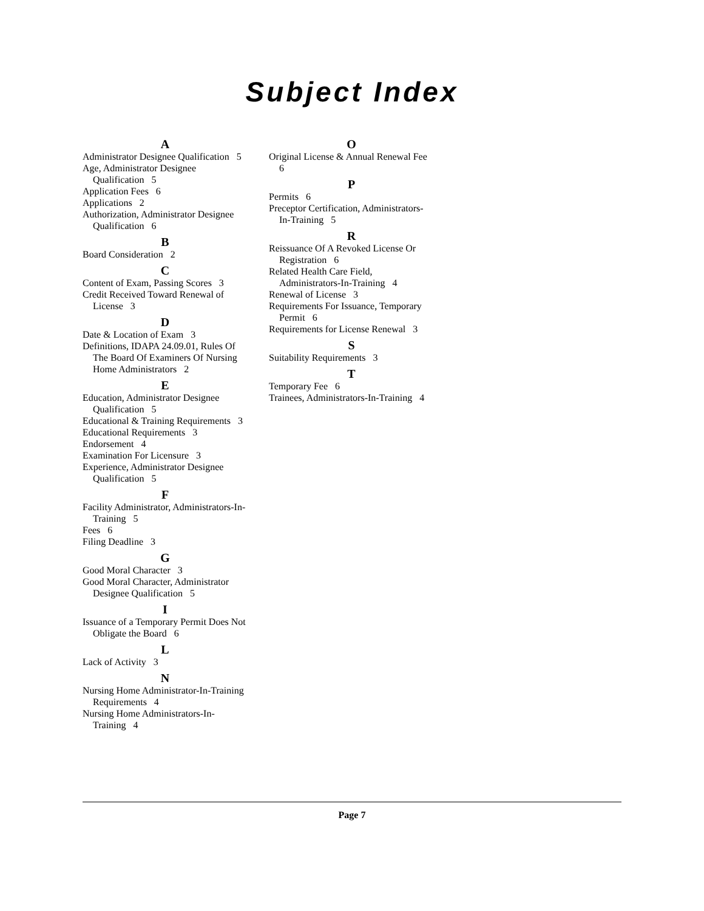Subject Index
A
Administrator Designee Qualification 5
Age, Administrator Designee Qualification 5
Application Fees 6
Applications 2
Authorization, Administrator Designee Qualification 6
B
Board Consideration 2
C
Content of Exam, Passing Scores 3
Credit Received Toward Renewal of License 3
D
Date & Location of Exam 3
Definitions, IDAPA 24.09.01, Rules Of The Board Of Examiners Of Nursing Home Administrators 2
E
Education, Administrator Designee Qualification 5
Educational & Training Requirements 3
Educational Requirements 3
Endorsement 4
Examination For Licensure 3
Experience, Administrator Designee Qualification 5
F
Facility Administrator, Administrators-In-Training 5
Fees 6
Filing Deadline 3
G
Good Moral Character 3
Good Moral Character, Administrator Designee Qualification 5
I
Issuance of a Temporary Permit Does Not Obligate the Board 6
L
Lack of Activity 3
N
Nursing Home Administrator-In-Training Requirements 4
Nursing Home Administrators-In-Training 4
O
Original License & Annual Renewal Fee 6
P
Permits 6
Preceptor Certification, Administrators-In-Training 5
R
Reissuance Of A Revoked License Or Registration 6
Related Health Care Field, Administrators-In-Training 4
Renewal of License 3
Requirements For Issuance, Temporary Permit 6
Requirements for License Renewal 3
S
Suitability Requirements 3
T
Temporary Fee 6
Trainees, Administrators-In-Training 4
Page 7